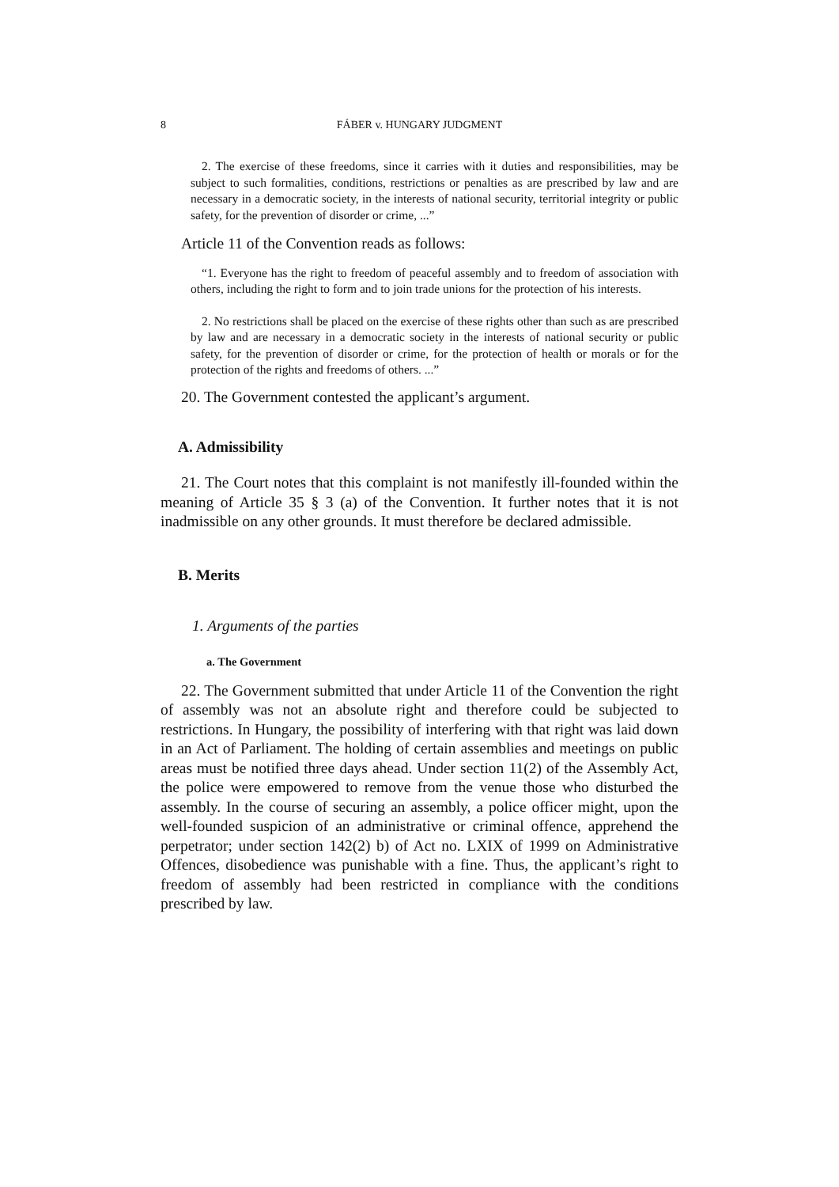8 FÁBER v. HUNGARY JUDGMENT
2. The exercise of these freedoms, since it carries with it duties and responsibilities, may be subject to such formalities, conditions, restrictions or penalties as are prescribed by law and are necessary in a democratic society, in the interests of national security, territorial integrity or public safety, for the prevention of disorder or crime, ...”
Article 11 of the Convention reads as follows:
“1. Everyone has the right to freedom of peaceful assembly and to freedom of association with others, including the right to form and to join trade unions for the protection of his interests.
2. No restrictions shall be placed on the exercise of these rights other than such as are prescribed by law and are necessary in a democratic society in the interests of national security or public safety, for the prevention of disorder or crime, for the protection of health or morals or for the protection of the rights and freedoms of others. ...”
20. The Government contested the applicant’s argument.
A. Admissibility
21. The Court notes that this complaint is not manifestly ill-founded within the meaning of Article 35 § 3 (a) of the Convention. It further notes that it is not inadmissible on any other grounds. It must therefore be declared admissible.
B. Merits
1. Arguments of the parties
a. The Government
22. The Government submitted that under Article 11 of the Convention the right of assembly was not an absolute right and therefore could be subjected to restrictions. In Hungary, the possibility of interfering with that right was laid down in an Act of Parliament. The holding of certain assemblies and meetings on public areas must be notified three days ahead. Under section 11(2) of the Assembly Act, the police were empowered to remove from the venue those who disturbed the assembly. In the course of securing an assembly, a police officer might, upon the well-founded suspicion of an administrative or criminal offence, apprehend the perpetrator; under section 142(2) b) of Act no. LXIX of 1999 on Administrative Offences, disobedience was punishable with a fine. Thus, the applicant’s right to freedom of assembly had been restricted in compliance with the conditions prescribed by law.